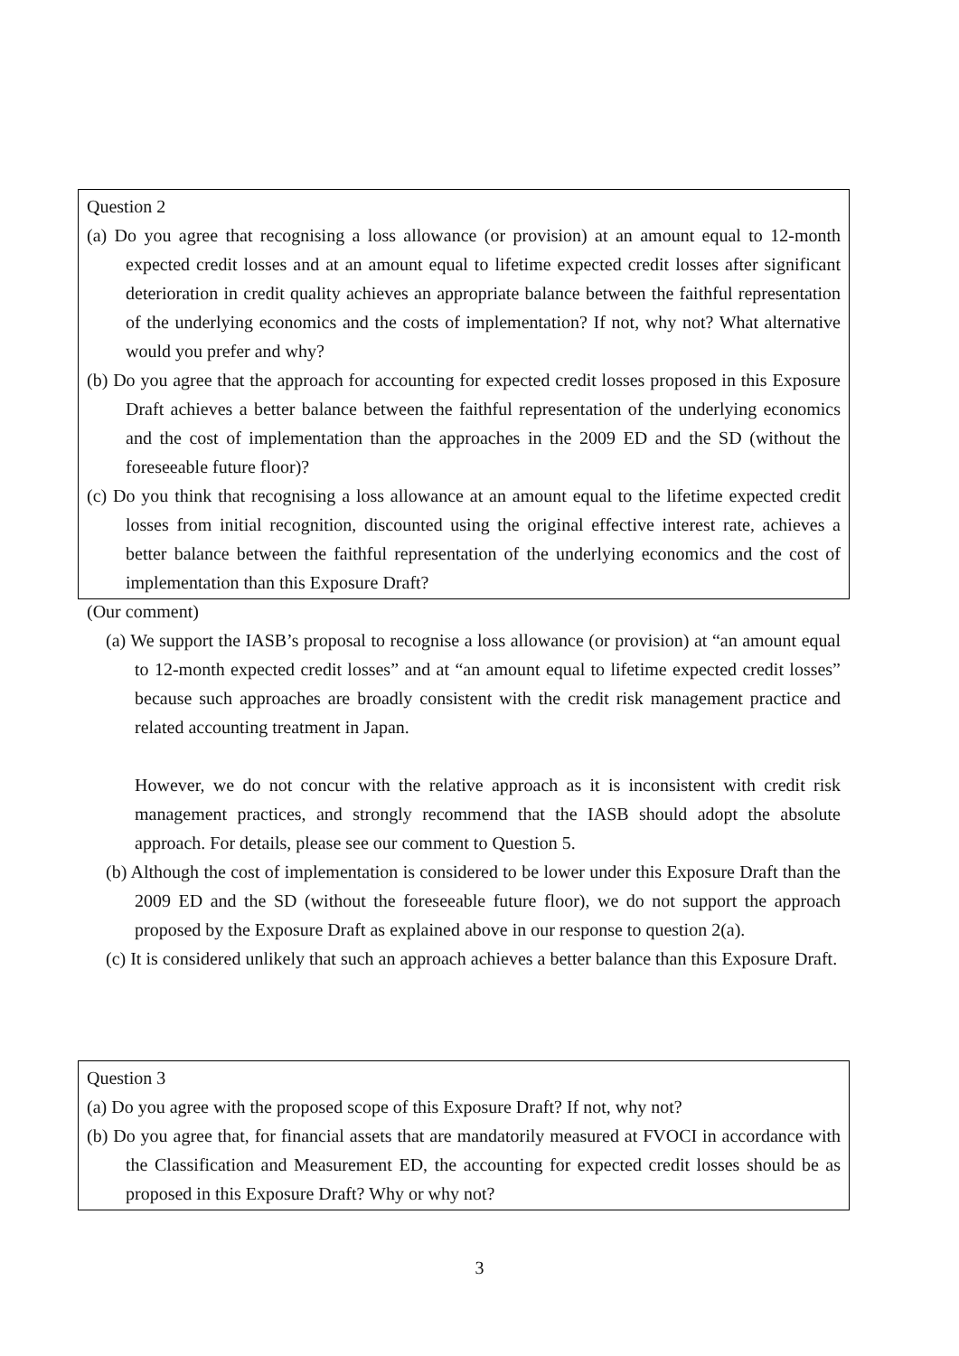Question 2
(a) Do you agree that recognising a loss allowance (or provision) at an amount equal to 12-month expected credit losses and at an amount equal to lifetime expected credit losses after significant deterioration in credit quality achieves an appropriate balance between the faithful representation of the underlying economics and the costs of implementation? If not, why not? What alternative would you prefer and why?
(b) Do you agree that the approach for accounting for expected credit losses proposed in this Exposure Draft achieves a better balance between the faithful representation of the underlying economics and the cost of implementation than the approaches in the 2009 ED and the SD (without the foreseeable future floor)?
(c) Do you think that recognising a loss allowance at an amount equal to the lifetime expected credit losses from initial recognition, discounted using the original effective interest rate, achieves a better balance between the faithful representation of the underlying economics and the cost of implementation than this Exposure Draft?
(Our comment)
(a) We support the IASB’s proposal to recognise a loss allowance (or provision) at “an amount equal to 12-month expected credit losses” and at “an amount equal to lifetime expected credit losses” because such approaches are broadly consistent with the credit risk management practice and related accounting treatment in Japan.
However, we do not concur with the relative approach as it is inconsistent with credit risk management practices, and strongly recommend that the IASB should adopt the absolute approach. For details, please see our comment to Question 5.
(b) Although the cost of implementation is considered to be lower under this Exposure Draft than the 2009 ED and the SD (without the foreseeable future floor), we do not support the approach proposed by the Exposure Draft as explained above in our response to question 2(a).
(c) It is considered unlikely that such an approach achieves a better balance than this Exposure Draft.
Question 3
(a) Do you agree with the proposed scope of this Exposure Draft? If not, why not?
(b) Do you agree that, for financial assets that are mandatorily measured at FVOCI in accordance with the Classification and Measurement ED, the accounting for expected credit losses should be as proposed in this Exposure Draft? Why or why not?
3